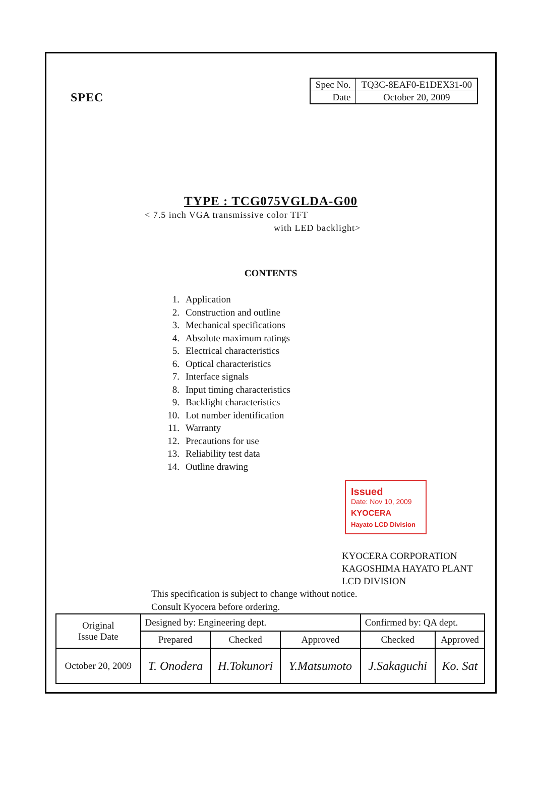SPEC
| Spec No. | TQ3C-8EAF0-E1DEX31-00 |
| Date | October 20, 2009 |
TYPE : TCG075VGLDA-G00
< 7.5 inch VGA transmissive color TFT
with LED backlight>
CONTENTS
1. Application
2. Construction and outline
3. Mechanical specifications
4. Absolute maximum ratings
5. Electrical characteristics
6. Optical characteristics
7. Interface signals
8. Input timing characteristics
9. Backlight characteristics
10. Lot number identification
11. Warranty
12. Precautions for use
13. Reliability test data
14. Outline drawing
Issued
Date: Nov 10, 2009
KYOCERA
Hayato LCD Division
KYOCERA CORPORATION
KAGOSHIMA HAYATO PLANT
LCD DIVISION
This specification is subject to change without notice.
Consult Kyocera before ordering.
| Original Issue Date | Designed by: Engineering dept. | | | Confirmed by: QA dept. | |
| | Prepared | Checked | Approved | Checked | Approved |
| October 20, 2009 | T. Onodera | H.Tokunori | Y.Matsumoto | J.Sakaguchi | Ko. Sat |